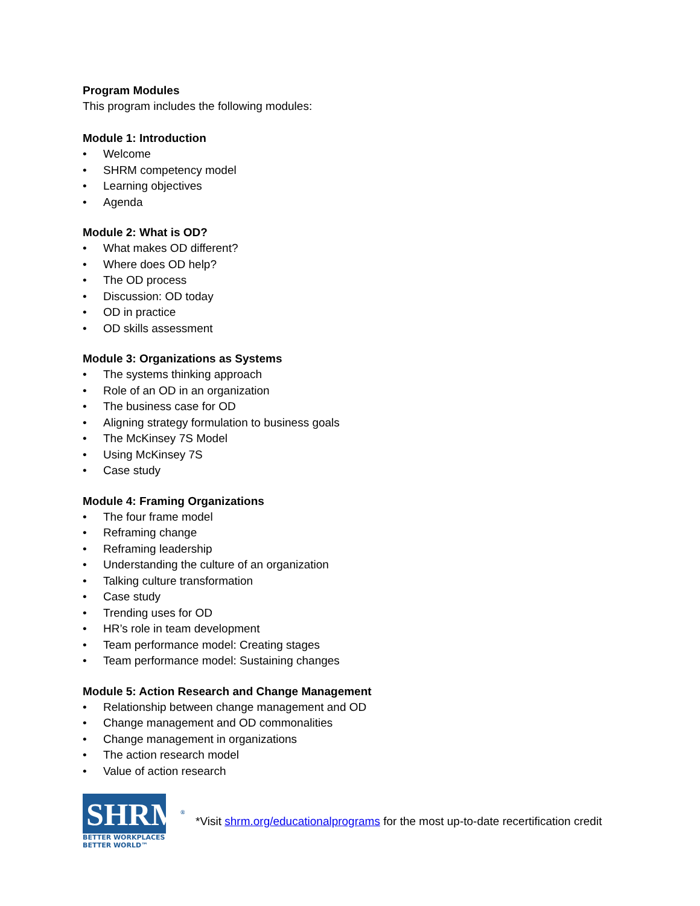Program Modules
This program includes the following modules:
Module 1: Introduction
• Welcome
• SHRM competency model
• Learning objectives
• Agenda
Module 2: What is OD?
• What makes OD different?
• Where does OD help?
• The OD process
• Discussion: OD today
• OD in practice
• OD skills assessment
Module 3: Organizations as Systems
• The systems thinking approach
• Role of an OD in an organization
• The business case for OD
• Aligning strategy formulation to business goals
• The McKinsey 7S Model
• Using McKinsey 7S
• Case study
Module 4: Framing Organizations
• The four frame model
• Reframing change
• Reframing leadership
• Understanding the culture of an organization
• Talking culture transformation
• Case study
• Trending uses for OD
• HR’s role in team development
• Team performance model: Creating stages
• Team performance model: Sustaining changes
Module 5: Action Research and Change Management
• Relationship between change management and OD
• Change management and OD commonalities
• Change management in organizations
• The action research model
• Value of action research
SHRM<sup>®</sup>
BETTER WORKPLACES
BETTER WORLD™
*Visit shrm.org/educationalprograms for the most up-to-date recertification credit